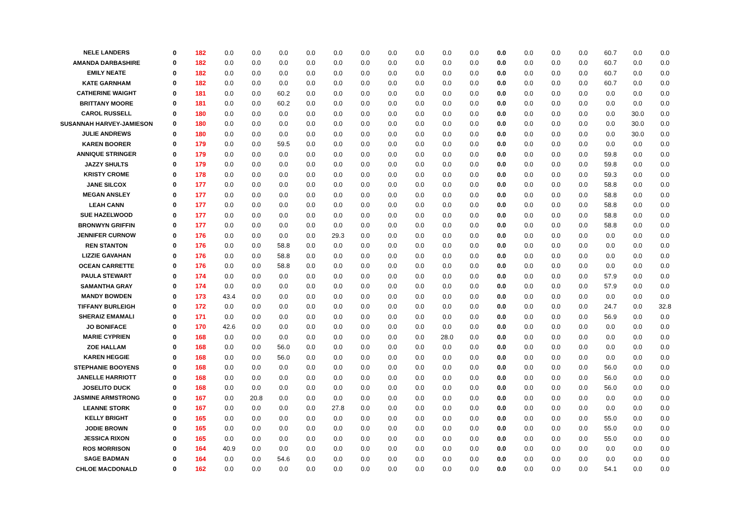| NELE LANDERS | 0 | 182 | 0.0 | 0.0 | 0.0 | 0.0 | 0.0 | 0.0 | 0.0 | 0.0 | 0.0 | 0.0 | 0.0 | 0.0 | 0.0 | 0.0 | 60.7 | 0.0 | 0.0 |
| AMANDA DARBASHIRE | 0 | 182 | 0.0 | 0.0 | 0.0 | 0.0 | 0.0 | 0.0 | 0.0 | 0.0 | 0.0 | 0.0 | 0.0 | 0.0 | 0.0 | 0.0 | 60.7 | 0.0 | 0.0 |
| EMILY NEATE | 0 | 182 | 0.0 | 0.0 | 0.0 | 0.0 | 0.0 | 0.0 | 0.0 | 0.0 | 0.0 | 0.0 | 0.0 | 0.0 | 0.0 | 0.0 | 60.7 | 0.0 | 0.0 |
| KATE GARNHAM | 0 | 182 | 0.0 | 0.0 | 0.0 | 0.0 | 0.0 | 0.0 | 0.0 | 0.0 | 0.0 | 0.0 | 0.0 | 0.0 | 0.0 | 0.0 | 60.7 | 0.0 | 0.0 |
| CATHERINE WAIGHT | 0 | 181 | 0.0 | 0.0 | 60.2 | 0.0 | 0.0 | 0.0 | 0.0 | 0.0 | 0.0 | 0.0 | 0.0 | 0.0 | 0.0 | 0.0 | 0.0 | 0.0 | 0.0 |
| BRITTANY MOORE | 0 | 181 | 0.0 | 0.0 | 60.2 | 0.0 | 0.0 | 0.0 | 0.0 | 0.0 | 0.0 | 0.0 | 0.0 | 0.0 | 0.0 | 0.0 | 0.0 | 0.0 | 0.0 |
| CAROL RUSSELL | 0 | 180 | 0.0 | 0.0 | 0.0 | 0.0 | 0.0 | 0.0 | 0.0 | 0.0 | 0.0 | 0.0 | 0.0 | 0.0 | 0.0 | 0.0 | 0.0 | 30.0 | 0.0 |
| SUSANNAH HARVEY-JAMIESON | 0 | 180 | 0.0 | 0.0 | 0.0 | 0.0 | 0.0 | 0.0 | 0.0 | 0.0 | 0.0 | 0.0 | 0.0 | 0.0 | 0.0 | 0.0 | 0.0 | 30.0 | 0.0 |
| JULIE ANDREWS | 0 | 180 | 0.0 | 0.0 | 0.0 | 0.0 | 0.0 | 0.0 | 0.0 | 0.0 | 0.0 | 0.0 | 0.0 | 0.0 | 0.0 | 0.0 | 0.0 | 30.0 | 0.0 |
| KAREN BOORER | 0 | 179 | 0.0 | 0.0 | 59.5 | 0.0 | 0.0 | 0.0 | 0.0 | 0.0 | 0.0 | 0.0 | 0.0 | 0.0 | 0.0 | 0.0 | 0.0 | 0.0 | 0.0 |
| ANNIQUE STRINGER | 0 | 179 | 0.0 | 0.0 | 0.0 | 0.0 | 0.0 | 0.0 | 0.0 | 0.0 | 0.0 | 0.0 | 0.0 | 0.0 | 0.0 | 0.0 | 59.8 | 0.0 | 0.0 |
| JAZZY SHULTS | 0 | 179 | 0.0 | 0.0 | 0.0 | 0.0 | 0.0 | 0.0 | 0.0 | 0.0 | 0.0 | 0.0 | 0.0 | 0.0 | 0.0 | 0.0 | 59.8 | 0.0 | 0.0 |
| KRISTY CROME | 0 | 178 | 0.0 | 0.0 | 0.0 | 0.0 | 0.0 | 0.0 | 0.0 | 0.0 | 0.0 | 0.0 | 0.0 | 0.0 | 0.0 | 0.0 | 59.3 | 0.0 | 0.0 |
| JANE SILCOX | 0 | 177 | 0.0 | 0.0 | 0.0 | 0.0 | 0.0 | 0.0 | 0.0 | 0.0 | 0.0 | 0.0 | 0.0 | 0.0 | 0.0 | 0.0 | 58.8 | 0.0 | 0.0 |
| MEGAN ANSLEY | 0 | 177 | 0.0 | 0.0 | 0.0 | 0.0 | 0.0 | 0.0 | 0.0 | 0.0 | 0.0 | 0.0 | 0.0 | 0.0 | 0.0 | 0.0 | 58.8 | 0.0 | 0.0 |
| LEAH CANN | 0 | 177 | 0.0 | 0.0 | 0.0 | 0.0 | 0.0 | 0.0 | 0.0 | 0.0 | 0.0 | 0.0 | 0.0 | 0.0 | 0.0 | 0.0 | 58.8 | 0.0 | 0.0 |
| SUE HAZELWOOD | 0 | 177 | 0.0 | 0.0 | 0.0 | 0.0 | 0.0 | 0.0 | 0.0 | 0.0 | 0.0 | 0.0 | 0.0 | 0.0 | 0.0 | 0.0 | 58.8 | 0.0 | 0.0 |
| BRONWYN GRIFFIN | 0 | 177 | 0.0 | 0.0 | 0.0 | 0.0 | 0.0 | 0.0 | 0.0 | 0.0 | 0.0 | 0.0 | 0.0 | 0.0 | 0.0 | 0.0 | 58.8 | 0.0 | 0.0 |
| JENNIFER CURNOW | 0 | 176 | 0.0 | 0.0 | 0.0 | 0.0 | 29.3 | 0.0 | 0.0 | 0.0 | 0.0 | 0.0 | 0.0 | 0.0 | 0.0 | 0.0 | 0.0 | 0.0 | 0.0 |
| REN STANTON | 0 | 176 | 0.0 | 0.0 | 58.8 | 0.0 | 0.0 | 0.0 | 0.0 | 0.0 | 0.0 | 0.0 | 0.0 | 0.0 | 0.0 | 0.0 | 0.0 | 0.0 | 0.0 |
| LIZZIE GAVAHAN | 0 | 176 | 0.0 | 0.0 | 58.8 | 0.0 | 0.0 | 0.0 | 0.0 | 0.0 | 0.0 | 0.0 | 0.0 | 0.0 | 0.0 | 0.0 | 0.0 | 0.0 | 0.0 |
| OCEAN CARRETTE | 0 | 176 | 0.0 | 0.0 | 58.8 | 0.0 | 0.0 | 0.0 | 0.0 | 0.0 | 0.0 | 0.0 | 0.0 | 0.0 | 0.0 | 0.0 | 0.0 | 0.0 | 0.0 |
| PAULA STEWART | 0 | 174 | 0.0 | 0.0 | 0.0 | 0.0 | 0.0 | 0.0 | 0.0 | 0.0 | 0.0 | 0.0 | 0.0 | 0.0 | 0.0 | 0.0 | 57.9 | 0.0 | 0.0 |
| SAMANTHA GRAY | 0 | 174 | 0.0 | 0.0 | 0.0 | 0.0 | 0.0 | 0.0 | 0.0 | 0.0 | 0.0 | 0.0 | 0.0 | 0.0 | 0.0 | 0.0 | 57.9 | 0.0 | 0.0 |
| MANDY BOWDEN | 0 | 173 | 43.4 | 0.0 | 0.0 | 0.0 | 0.0 | 0.0 | 0.0 | 0.0 | 0.0 | 0.0 | 0.0 | 0.0 | 0.0 | 0.0 | 0.0 | 0.0 | 0.0 |
| TIFFANY BURLEIGH | 0 | 172 | 0.0 | 0.0 | 0.0 | 0.0 | 0.0 | 0.0 | 0.0 | 0.0 | 0.0 | 0.0 | 0.0 | 0.0 | 0.0 | 0.0 | 24.7 | 0.0 | 32.8 |
| SHERAIZ EMAMALI | 0 | 171 | 0.0 | 0.0 | 0.0 | 0.0 | 0.0 | 0.0 | 0.0 | 0.0 | 0.0 | 0.0 | 0.0 | 0.0 | 0.0 | 0.0 | 56.9 | 0.0 | 0.0 |
| JO BONIFACE | 0 | 170 | 42.6 | 0.0 | 0.0 | 0.0 | 0.0 | 0.0 | 0.0 | 0.0 | 0.0 | 0.0 | 0.0 | 0.0 | 0.0 | 0.0 | 0.0 | 0.0 | 0.0 |
| MARIE CYPRIEN | 0 | 168 | 0.0 | 0.0 | 0.0 | 0.0 | 0.0 | 0.0 | 0.0 | 0.0 | 28.0 | 0.0 | 0.0 | 0.0 | 0.0 | 0.0 | 0.0 | 0.0 | 0.0 |
| ZOE HALLAM | 0 | 168 | 0.0 | 0.0 | 56.0 | 0.0 | 0.0 | 0.0 | 0.0 | 0.0 | 0.0 | 0.0 | 0.0 | 0.0 | 0.0 | 0.0 | 0.0 | 0.0 | 0.0 |
| KAREN HEGGIE | 0 | 168 | 0.0 | 0.0 | 56.0 | 0.0 | 0.0 | 0.0 | 0.0 | 0.0 | 0.0 | 0.0 | 0.0 | 0.0 | 0.0 | 0.0 | 0.0 | 0.0 | 0.0 |
| STEPHANIE BOOYENS | 0 | 168 | 0.0 | 0.0 | 0.0 | 0.0 | 0.0 | 0.0 | 0.0 | 0.0 | 0.0 | 0.0 | 0.0 | 0.0 | 0.0 | 0.0 | 56.0 | 0.0 | 0.0 |
| JANELLE HARRIOTT | 0 | 168 | 0.0 | 0.0 | 0.0 | 0.0 | 0.0 | 0.0 | 0.0 | 0.0 | 0.0 | 0.0 | 0.0 | 0.0 | 0.0 | 0.0 | 56.0 | 0.0 | 0.0 |
| JOSELITO DUCK | 0 | 168 | 0.0 | 0.0 | 0.0 | 0.0 | 0.0 | 0.0 | 0.0 | 0.0 | 0.0 | 0.0 | 0.0 | 0.0 | 0.0 | 0.0 | 56.0 | 0.0 | 0.0 |
| JASMINE ARMSTRONG | 0 | 167 | 0.0 | 20.8 | 0.0 | 0.0 | 0.0 | 0.0 | 0.0 | 0.0 | 0.0 | 0.0 | 0.0 | 0.0 | 0.0 | 0.0 | 0.0 | 0.0 | 0.0 |
| LEANNE STORK | 0 | 167 | 0.0 | 0.0 | 0.0 | 0.0 | 27.8 | 0.0 | 0.0 | 0.0 | 0.0 | 0.0 | 0.0 | 0.0 | 0.0 | 0.0 | 0.0 | 0.0 | 0.0 |
| KELLY BRIGHT | 0 | 165 | 0.0 | 0.0 | 0.0 | 0.0 | 0.0 | 0.0 | 0.0 | 0.0 | 0.0 | 0.0 | 0.0 | 0.0 | 0.0 | 0.0 | 55.0 | 0.0 | 0.0 |
| JODIE BROWN | 0 | 165 | 0.0 | 0.0 | 0.0 | 0.0 | 0.0 | 0.0 | 0.0 | 0.0 | 0.0 | 0.0 | 0.0 | 0.0 | 0.0 | 0.0 | 55.0 | 0.0 | 0.0 |
| JESSICA RIXON | 0 | 165 | 0.0 | 0.0 | 0.0 | 0.0 | 0.0 | 0.0 | 0.0 | 0.0 | 0.0 | 0.0 | 0.0 | 0.0 | 0.0 | 0.0 | 55.0 | 0.0 | 0.0 |
| ROS MORRISON | 0 | 164 | 40.9 | 0.0 | 0.0 | 0.0 | 0.0 | 0.0 | 0.0 | 0.0 | 0.0 | 0.0 | 0.0 | 0.0 | 0.0 | 0.0 | 0.0 | 0.0 | 0.0 |
| SAGE BADMAN | 0 | 164 | 0.0 | 0.0 | 54.6 | 0.0 | 0.0 | 0.0 | 0.0 | 0.0 | 0.0 | 0.0 | 0.0 | 0.0 | 0.0 | 0.0 | 0.0 | 0.0 | 0.0 |
| CHLOE MACDONALD | 0 | 162 | 0.0 | 0.0 | 0.0 | 0.0 | 0.0 | 0.0 | 0.0 | 0.0 | 0.0 | 0.0 | 0.0 | 0.0 | 0.0 | 0.0 | 54.1 | 0.0 | 0.0 |